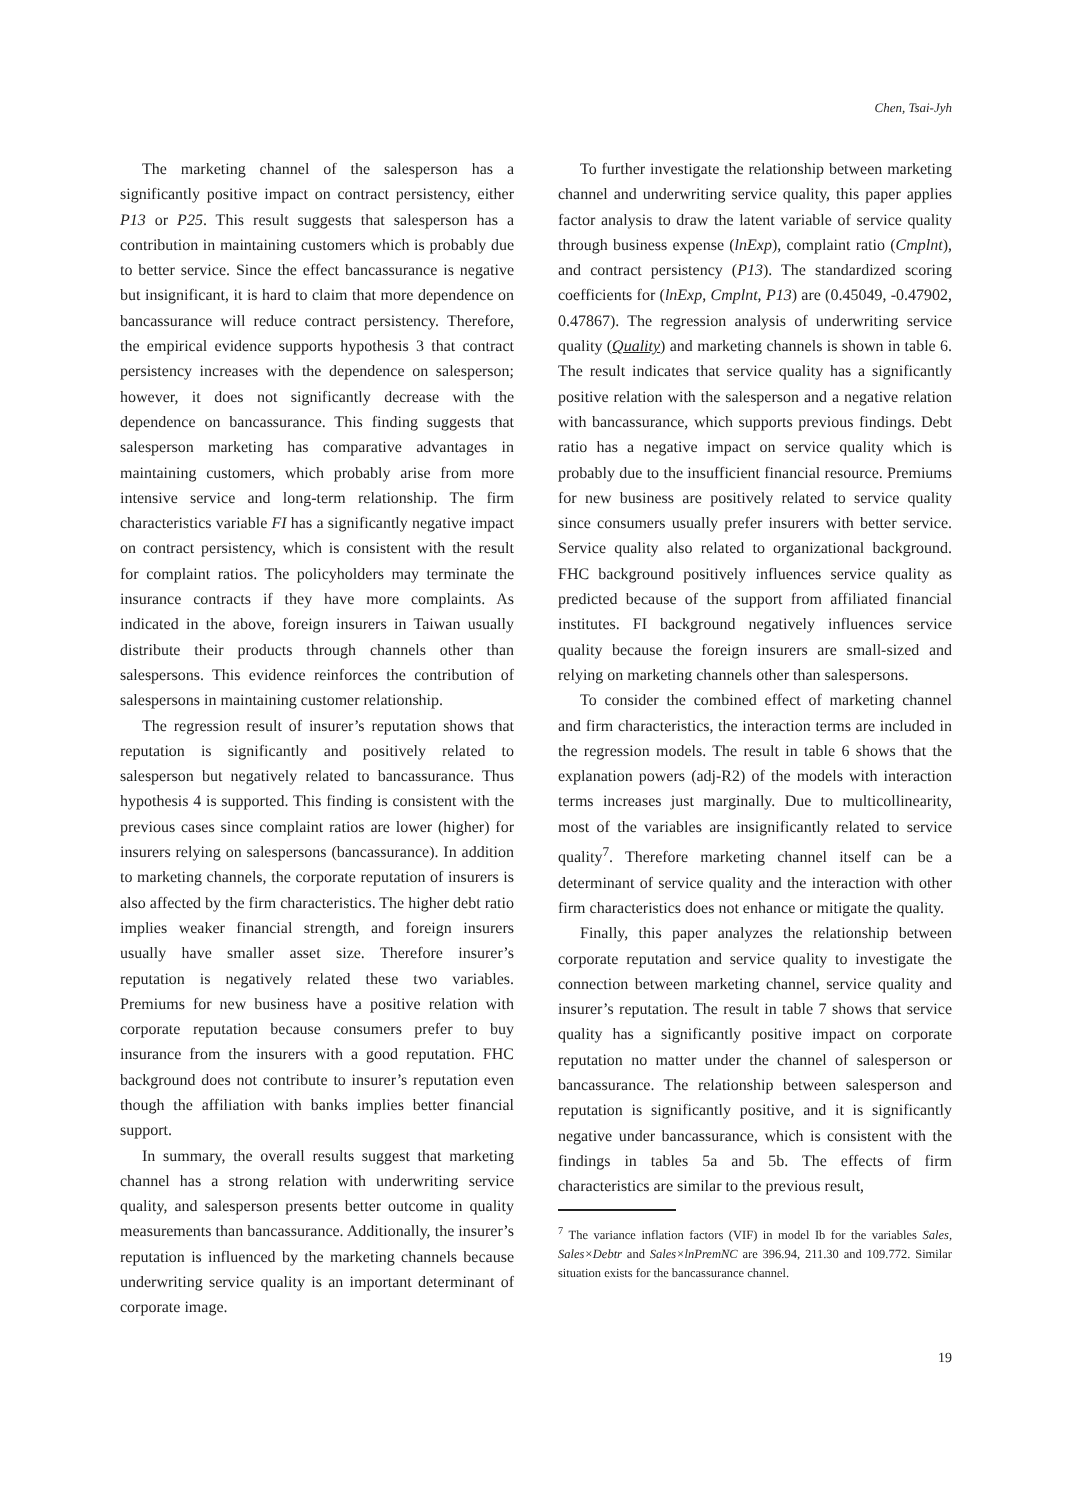Chen, Tsai-Jyh
The marketing channel of the salesperson has a significantly positive impact on contract persistency, either P13 or P25. This result suggests that salesperson has a contribution in maintaining customers which is probably due to better service. Since the effect bancassurance is negative but insignificant, it is hard to claim that more dependence on bancassurance will reduce contract persistency. Therefore, the empirical evidence supports hypothesis 3 that contract persistency increases with the dependence on salesperson; however, it does not significantly decrease with the dependence on bancassurance. This finding suggests that salesperson marketing has comparative advantages in maintaining customers, which probably arise from more intensive service and long-term relationship. The firm characteristics variable FI has a significantly negative impact on contract persistency, which is consistent with the result for complaint ratios. The policyholders may terminate the insurance contracts if they have more complaints. As indicated in the above, foreign insurers in Taiwan usually distribute their products through channels other than salespersons. This evidence reinforces the contribution of salespersons in maintaining customer relationship.
The regression result of insurer’s reputation shows that reputation is significantly and positively related to salesperson but negatively related to bancassurance. Thus hypothesis 4 is supported. This finding is consistent with the previous cases since complaint ratios are lower (higher) for insurers relying on salespersons (bancassurance). In addition to marketing channels, the corporate reputation of insurers is also affected by the firm characteristics. The higher debt ratio implies weaker financial strength, and foreign insurers usually have smaller asset size. Therefore insurer’s reputation is negatively related these two variables. Premiums for new business have a positive relation with corporate reputation because consumers prefer to buy insurance from the insurers with a good reputation. FHC background does not contribute to insurer’s reputation even though the affiliation with banks implies better financial support.
In summary, the overall results suggest that marketing channel has a strong relation with underwriting service quality, and salesperson presents better outcome in quality measurements than bancassurance. Additionally, the insurer’s reputation is influenced by the marketing channels because underwriting service quality is an important determinant of corporate image.
To further investigate the relationship between marketing channel and underwriting service quality, this paper applies factor analysis to draw the latent variable of service quality through business expense (lnExp), complaint ratio (Cmplnt), and contract persistency (P13). The standardized scoring coefficients for (lnExp, Cmplnt, P13) are (0.45049, -0.47902, 0.47867). The regression analysis of underwriting service quality (Quality) and marketing channels is shown in table 6. The result indicates that service quality has a significantly positive relation with the salesperson and a negative relation with bancassurance, which supports previous findings. Debt ratio has a negative impact on service quality which is probably due to the insufficient financial resource. Premiums for new business are positively related to service quality since consumers usually prefer insurers with better service. Service quality also related to organizational background. FHC background positively influences service quality as predicted because of the support from affiliated financial institutes. FI background negatively influences service quality because the foreign insurers are small-sized and relying on marketing channels other than salespersons.
To consider the combined effect of marketing channel and firm characteristics, the interaction terms are included in the regression models. The result in table 6 shows that the explanation powers (adj-R2) of the models with interaction terms increases just marginally. Due to multicollinearity, most of the variables are insignificantly related to service quality<sup>7</sup>. Therefore marketing channel itself can be a determinant of service quality and the interaction with other firm characteristics does not enhance or mitigate the quality.
Finally, this paper analyzes the relationship between corporate reputation and service quality to investigate the connection between marketing channel, service quality and insurer’s reputation. The result in table 7 shows that service quality has a significantly positive impact on corporate reputation no matter under the channel of salesperson or bancassurance. The relationship between salesperson and reputation is significantly positive, and it is significantly negative under bancassurance, which is consistent with the findings in tables 5a and 5b. The effects of firm characteristics are similar to the previous result,
<sup>7</sup> The variance inflation factors (VIF) in model Ib for the variables Sales, Sales×Debtr and Sales×lnPremNC are 396.94, 211.30 and 109.772. Similar situation exists for the bancassurance channel.
19